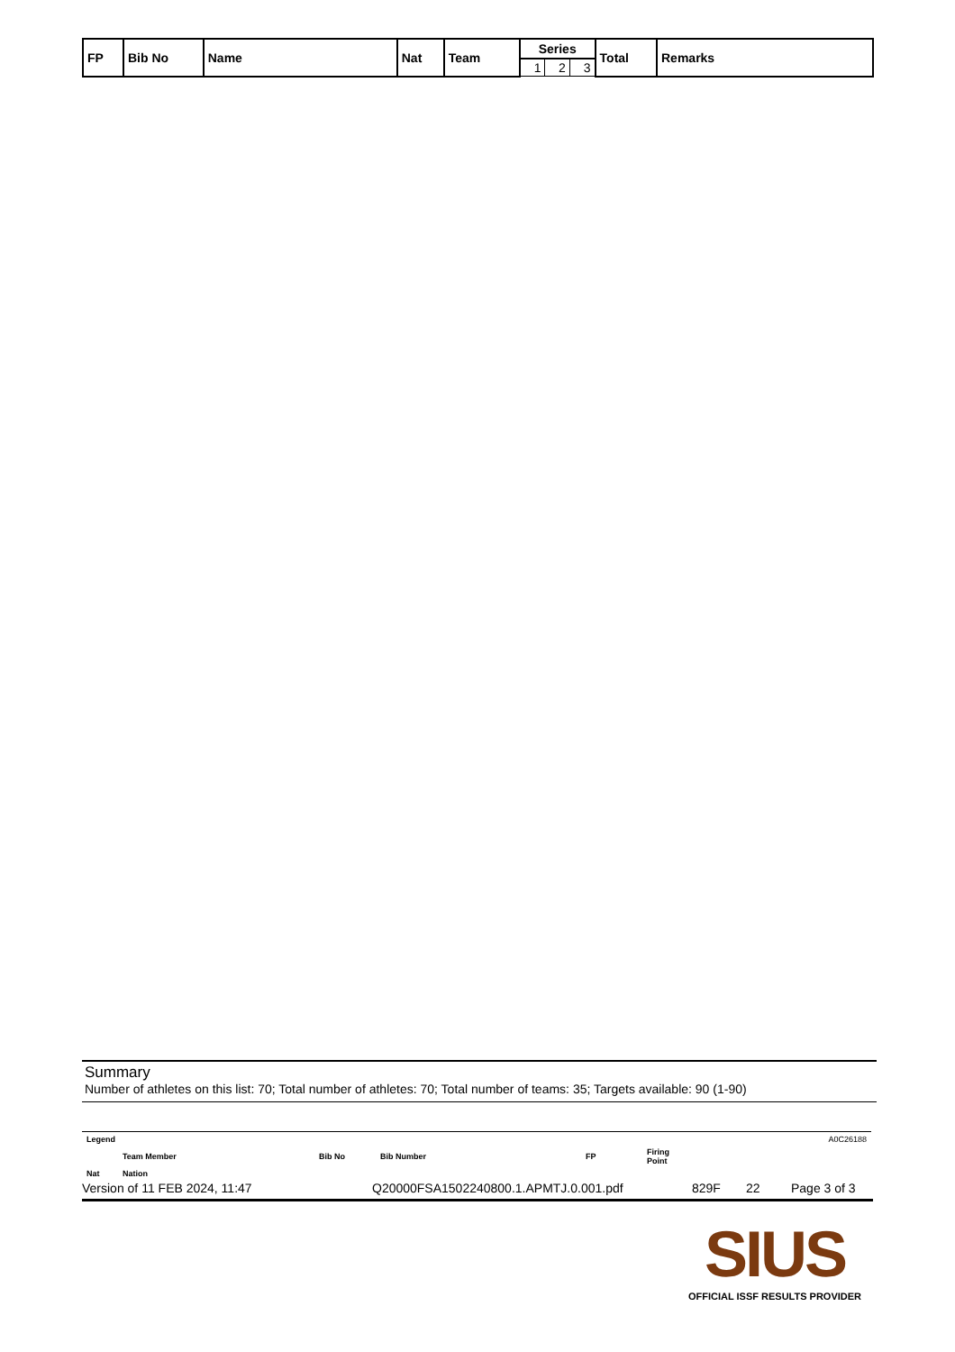| FP | Bib No | Name | Nat | Team | Series | | | Total | Remarks |
| --- | --- | --- | --- | --- | --- | --- | --- | --- | --- |
| | | | | | 1 | 2 | 3 | | |
Summary
Number of athletes on this list: 70; Total number of athletes: 70; Total number of teams: 35; Targets available: 90 (1-90)
| Legend | | | | | | A0C26188 |
| | Team Member | Bib No | Bib Number | FP | Firing Point | |
| Nat | Nation | | | | | |
Version of 11 FEB 2024, 11:47 Q20000FSA1502240800.1.APMTJ.0.001.pdf 829F 22 Page 3 of 3
SIUS
OFFICIAL ISSF RESULTS PROVIDER